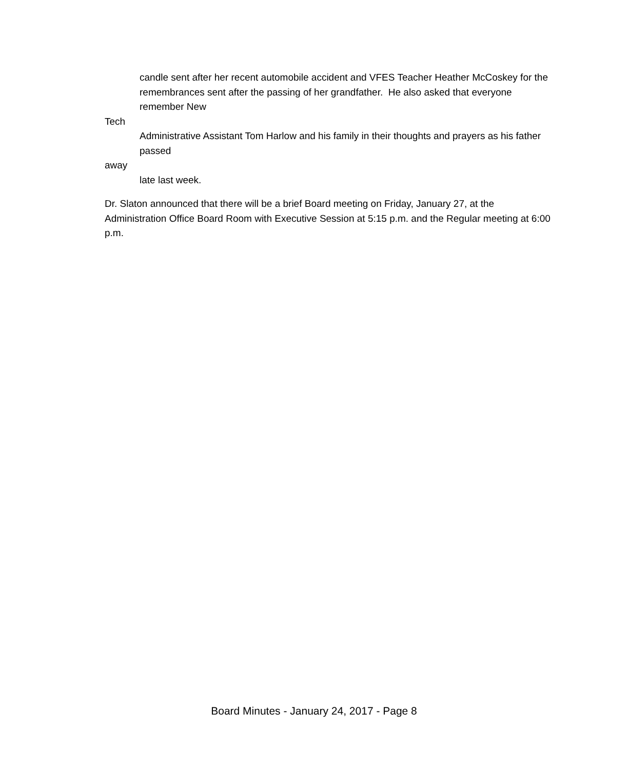candle sent after her recent automobile accident and VFES Teacher Heather McCoskey for the
remembrances sent after the passing of her grandfather. He also asked that everyone remember New
Tech
Administrative Assistant Tom Harlow and his family in their thoughts and prayers as his father passed
away
late last week.
Dr. Slaton announced that there will be a brief Board meeting on Friday, January 27, at the Administration Office Board Room with Executive Session at 5:15 p.m. and the Regular meeting at 6:00 p.m.
Board Minutes - January 24, 2017 - Page 8